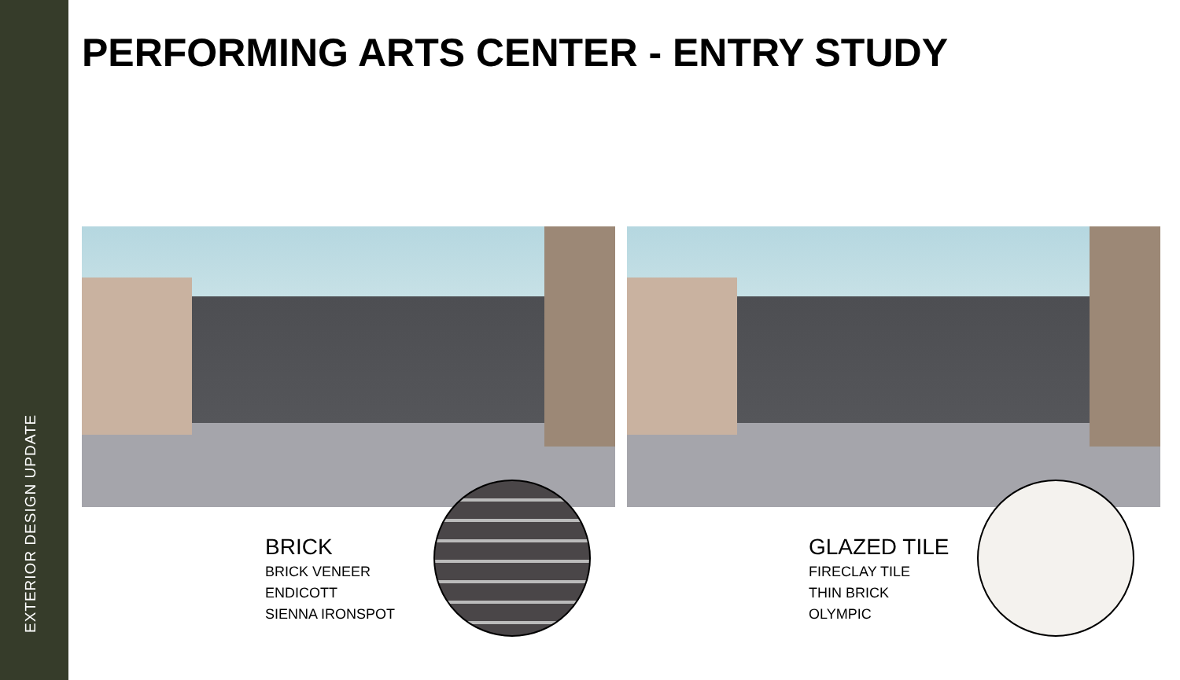EXTERIOR DESIGN UPDATE
PERFORMING ARTS CENTER - ENTRY STUDY
BRICK
BRICK VENEER
ENDICOTT
SIENNA IRONSPOT
GLAZED TILE
FIRECLAY TILE
THIN BRICK
OLYMPIC